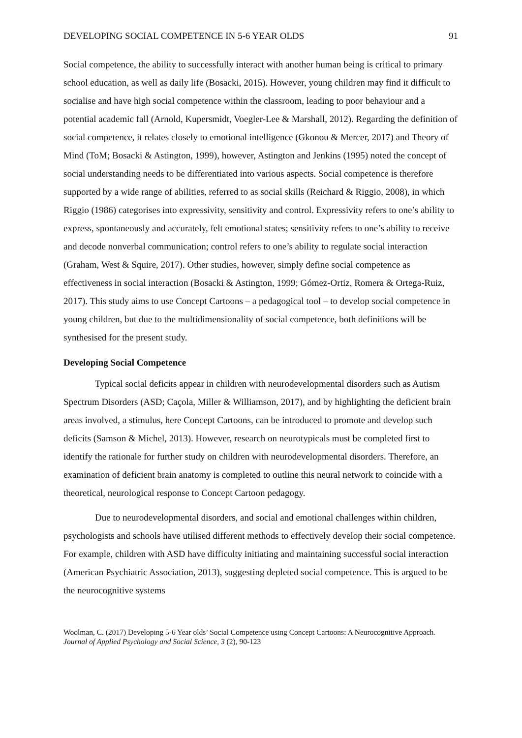DEVELOPING SOCIAL COMPETENCE IN 5-6 YEAR OLDS 91
Social competence, the ability to successfully interact with another human being is critical to primary school education, as well as daily life (Bosacki, 2015). However, young children may find it difficult to socialise and have high social competence within the classroom, leading to poor behaviour and a potential academic fall (Arnold, Kupersmidt, Voegler-Lee & Marshall, 2012). Regarding the definition of social competence, it relates closely to emotional intelligence (Gkonou & Mercer, 2017) and Theory of Mind (ToM; Bosacki & Astington, 1999), however, Astington and Jenkins (1995) noted the concept of social understanding needs to be differentiated into various aspects. Social competence is therefore supported by a wide range of abilities, referred to as social skills (Reichard & Riggio, 2008), in which Riggio (1986) categorises into expressivity, sensitivity and control. Expressivity refers to one’s ability to express, spontaneously and accurately, felt emotional states; sensitivity refers to one’s ability to receive and decode nonverbal communication; control refers to one’s ability to regulate social interaction (Graham, West & Squire, 2017). Other studies, however, simply define social competence as effectiveness in social interaction (Bosacki & Astington, 1999; Gómez-Ortiz, Romera & Ortega-Ruiz, 2017). This study aims to use Concept Cartoons – a pedagogical tool – to develop social competence in young children, but due to the multidimensionality of social competence, both definitions will be synthesised for the present study.
Developing Social Competence
Typical social deficits appear in children with neurodevelopmental disorders such as Autism Spectrum Disorders (ASD; Caçola, Miller & Williamson, 2017), and by highlighting the deficient brain areas involved, a stimulus, here Concept Cartoons, can be introduced to promote and develop such deficits (Samson & Michel, 2013). However, research on neurotypicals must be completed first to identify the rationale for further study on children with neurodevelopmental disorders. Therefore, an examination of deficient brain anatomy is completed to outline this neural network to coincide with a theoretical, neurological response to Concept Cartoon pedagogy.
Due to neurodevelopmental disorders, and social and emotional challenges within children, psychologists and schools have utilised different methods to effectively develop their social competence. For example, children with ASD have difficulty initiating and maintaining successful social interaction (American Psychiatric Association, 2013), suggesting depleted social competence. This is argued to be the neurocognitive systems
Woolman, C. (2017) Developing 5-6 Year olds’ Social Competence using Concept Cartoons: A Neurocognitive Approach. Journal of Applied Psychology and Social Science, 3 (2), 90-123